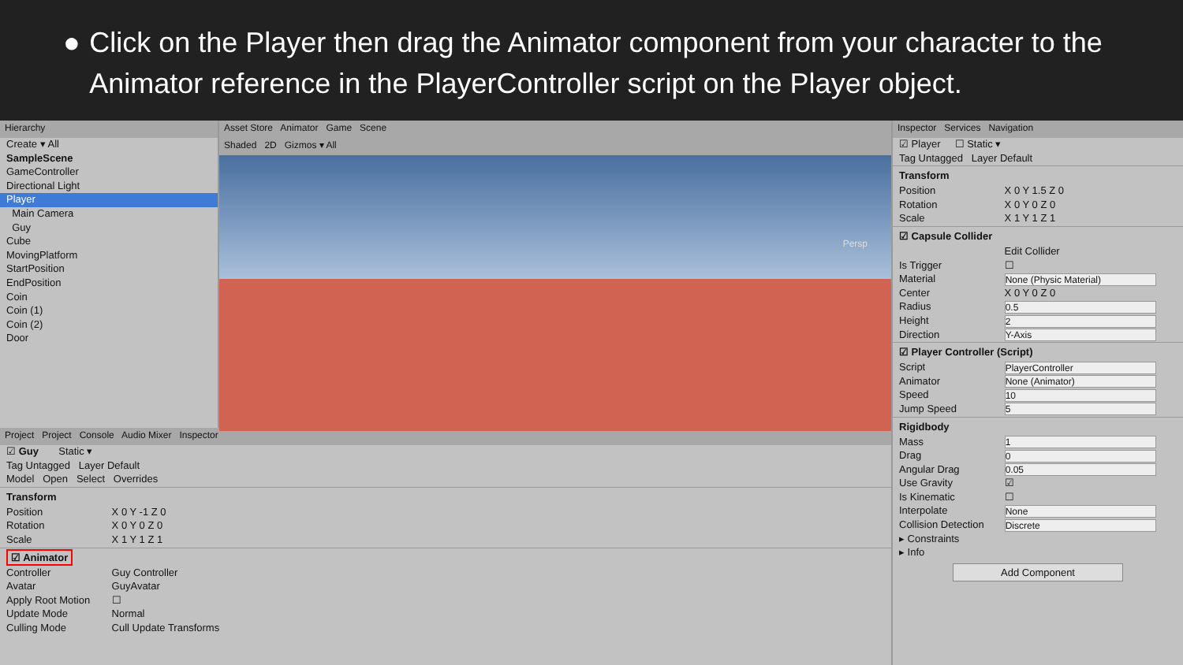● Click on the Player then drag the Animator component from your character to the Animator reference in the PlayerController script on the Player object.
Hierarchy
Create ▾ All
SampleScene
GameController
Directional Light
Player
Main Camera
Guy
Cube
MovingPlatform
StartPosition
EndPosition
Coin
Coin (1)
Coin (2)
Door
Asset Store Animator Game Scene
Shaded 2D Gizmos ▾ All
Persp
Project Project Console Audio Mixer Inspector
☑ Guy Static ▾
Tag Untagged Layer Default
Model Open Select Overrides
Transform
Position X 0 Y -1 Z 0
Rotation X 0 Y 0 Z 0
Scale X 1 Y 1 Z 1
☑ Animator
Controller Guy Controller
Avatar GuyAvatar
Apply Root Motion ☐
Update Mode Normal
Culling Mode Cull Update Transforms
Inspector Services Navigation
☑ Player ☐ Static ▾
Tag Untagged Layer Default
Transform
Position X 0 Y 1.5 Z 0
Rotation X 0 Y 0 Z 0
Scale X 1 Y 1 Z 1
☑ Capsule Collider
Edit Collider
Is Trigger ☐
Material None (Physic Material)
Center X 0 Y 0 Z 0
Radius 0.5
Height 2
Direction Y-Axis
☑ Player Controller (Script)
Script PlayerController
Animator None (Animator)
Speed 10
Jump Speed 5
Rigidbody
Mass 1
Drag 0
Angular Drag 0.05
Use Gravity ☑
Is Kinematic ☐
Interpolate None
Collision Detection Discrete
▸ Constraints
▸ Info
Add Component